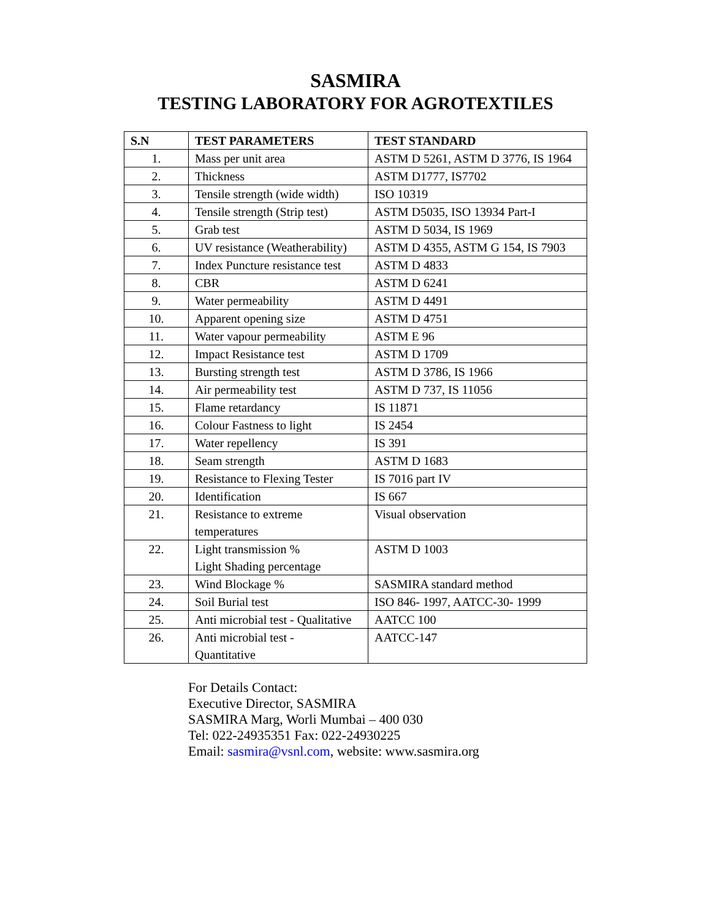SASMIRA
TESTING LABORATORY FOR AGROTEXTILES
| S.N | TEST PARAMETERS | TEST STANDARD |
| --- | --- | --- |
| 1. | Mass per unit area | ASTM D 5261, ASTM D 3776, IS 1964 |
| 2. | Thickness | ASTM D1777, IS7702 |
| 3. | Tensile strength (wide width) | ISO 10319 |
| 4. | Tensile strength (Strip test) | ASTM D5035, ISO 13934 Part-I |
| 5. | Grab test | ASTM D 5034, IS 1969 |
| 6. | UV resistance (Weatherability) | ASTM D 4355, ASTM G 154, IS 7903 |
| 7. | Index Puncture resistance test | ASTM D 4833 |
| 8. | CBR | ASTM D 6241 |
| 9. | Water permeability | ASTM D 4491 |
| 10. | Apparent opening size | ASTM D 4751 |
| 11. | Water vapour permeability | ASTM E 96 |
| 12. | Impact Resistance test | ASTM D 1709 |
| 13. | Bursting strength test | ASTM D 3786, IS 1966 |
| 14. | Air permeability test | ASTM D 737, IS 11056 |
| 15. | Flame retardancy | IS 11871 |
| 16. | Colour Fastness to light | IS 2454 |
| 17. | Water repellency | IS 391 |
| 18. | Seam strength | ASTM D 1683 |
| 19. | Resistance to Flexing Tester | IS 7016 part IV |
| 20. | Identification | IS 667 |
| 21. | Resistance to extreme temperatures | Visual observation |
| 22. | Light transmission % Light Shading percentage | ASTM D 1003 |
| 23. | Wind Blockage % | SASMIRA standard method |
| 24. | Soil Burial test | ISO 846- 1997, AATCC-30- 1999 |
| 25. | Anti microbial test - Qualitative | AATCC 100 |
| 26. | Anti microbial test - Quantitative | AATCC-147 |
For Details Contact:
Executive Director, SASMIRA
SASMIRA Marg, Worli Mumbai – 400 030
Tel: 022-24935351 Fax: 022-24930225
Email: sasmira@vsnl.com, website: www.sasmira.org